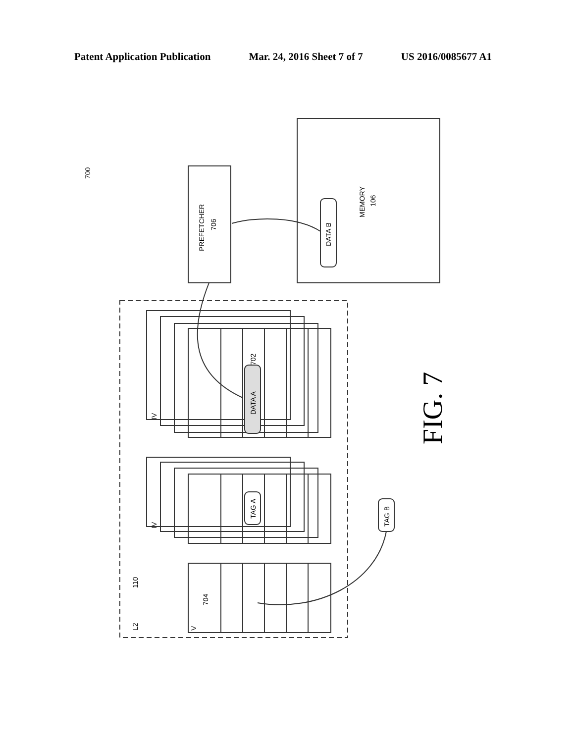Patent Application Publication Mar. 24, 2016 Sheet 7 of 7 US 2016/0085677 A1
PREFETCHER
706
MEMORY
106
DATA B
DATA A
702
TAG A
TAG B
704
110
L2
700
IV
IV
V
FIG. 7